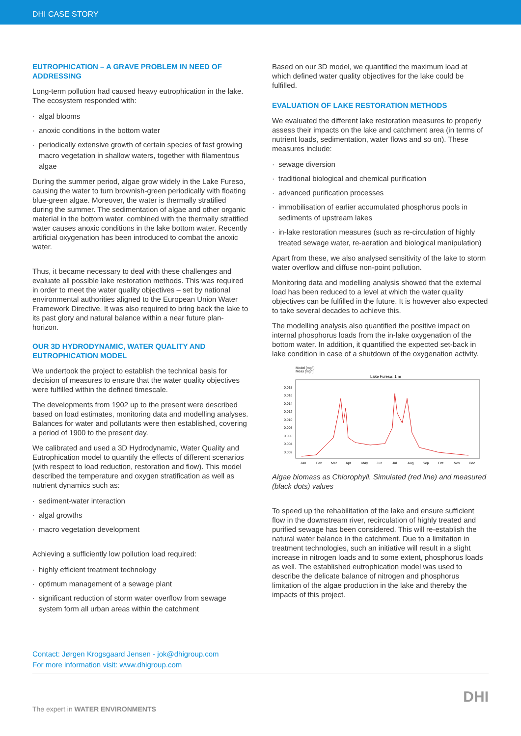DHI CASE STORY
EUTROPHICATION – A GRAVE PROBLEM IN NEED OF ADDRESSING
Long-term pollution had caused heavy eutrophication in the lake. The ecosystem responded with:
· algal blooms
· anoxic conditions in the bottom water
· periodically extensive growth of certain species of fast growing macro vegetation in shallow waters, together with filamentous algae
During the summer period, algae grow widely in the Lake Fureso, causing the water to turn brownish-green periodically with floating blue-green algae. Moreover, the water is thermally stratified during the summer. The sedimentation of algae and other organic material in the bottom water, combined with the thermally stratified water causes anoxic conditions in the lake bottom water. Recently artificial oxygenation has been introduced to combat the anoxic water.
Thus, it became necessary to deal with these challenges and evaluate all possible lake restoration methods. This was required in order to meet the water quality objectives – set by national environmental authorities aligned to the European Union Water Framework Directive. It was also required to bring back the lake to its past glory and natural balance within a near future plan-horizon.
OUR 3D HYDRODYNAMIC, WATER QUALITY AND EUTROPHICATION MODEL
We undertook the project to establish the technical basis for decision of measures to ensure that the water quality objectives were fulfilled within the defined timescale.
The developments from 1902 up to the present were described based on load estimates, monitoring data and modelling analyses. Balances for water and pollutants were then established, covering a period of 1900 to the present day.
We calibrated and used a 3D Hydrodynamic, Water Quality and Eutrophication model to quantify the effects of different scenarios (with respect to load reduction, restoration and flow). This model described the temperature and oxygen stratification as well as nutrient dynamics such as:
· sediment-water interaction
· algal growths
· macro vegetation development
Achieving a sufficiently low pollution load required:
· highly efficient treatment technology
· optimum management of a sewage plant
· significant reduction of storm water overflow from sewage system form all urban areas within the catchment
Based on our 3D model, we quantified the maximum load at which defined water quality objectives for the lake could be fulfilled.
EVALUATION OF LAKE RESTORATION METHODS
We evaluated the different lake restoration measures to properly assess their impacts on the lake and catchment area (in terms of nutrient loads, sedimentation, water flows and so on). These measures include:
· sewage diversion
· traditional biological and chemical purification
· advanced purification processes
· immobilisation of earlier accumulated phosphorus pools in sediments of upstream lakes
· in-lake restoration measures (such as re-circulation of highly treated sewage water, re-aeration and biological manipulation)
Apart from these, we also analysed sensitivity of the lake to storm water overflow and diffuse non-point pollution.
Monitoring data and modelling analysis showed that the external load has been reduced to a level at which the water quality objectives can be fulfilled in the future. It is however also expected to take several decades to achieve this.
The modelling analysis also quantified the positive impact on internal phosphorus loads from the in-lake oxygenation of the bottom water. In addition, it quantified the expected set-back in lake condition in case of a shutdown of the oxygenation activity.
Model [mg/l]
Meas [mg/l]
Lake Furesø, 1 m
0.018
0.016
0.014
0.012
0.010
0.008
0.006
0.004
0.002
Jan
Feb
Mar
Apr
May
Jun
Jul
Aug
Sep
Oct
Nov
Dec
Algae biomass as Chlorophyll. Simulated (red line) and measured (black dots) values
To speed up the rehabilitation of the lake and ensure sufficient flow in the downstream river, recirculation of highly treated and purified sewage has been considered. This will re-establish the natural water balance in the catchment. Due to a limitation in treatment technologies, such an initiative will result in a slight increase in nitrogen loads and to some extent, phosphorus loads as well. The established eutrophication model was used to describe the delicate balance of nitrogen and phosphorus limitation of the algae production in the lake and thereby the impacts of this project.
Contact: Jørgen Krogsgaard Jensen - jok@dhigroup.com
For more information visit: www.dhigroup.com
The expert in WATER ENVIRONMENTS
DHI